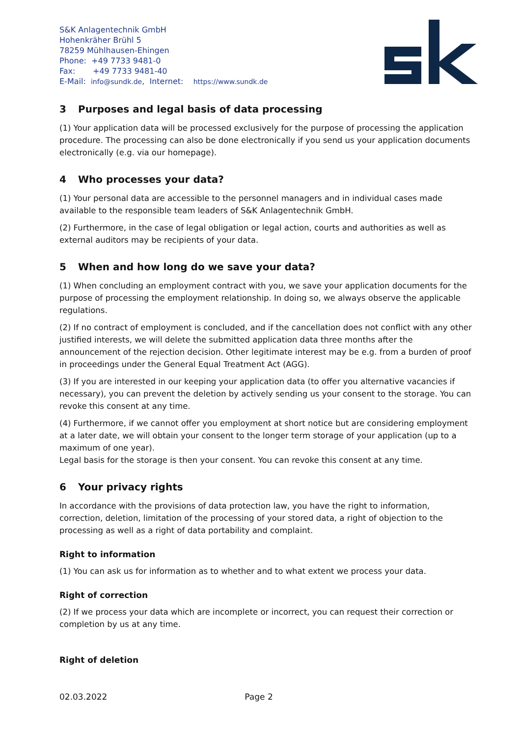S&K Anlagentechnik GmbH
Hohenkräher Brühl 5
78259 Mühlhausen-Ehingen
Phone: +49 7733 9481-0
Fax: +49 7733 9481-40
E-Mail: info@sundk.de, Internet: https://www.sundk.de
3 Purposes and legal basis of data processing
(1) Your application data will be processed exclusively for the purpose of processing the application procedure. The processing can also be done electronically if you send us your application documents electronically (e.g. via our homepage).
4 Who processes your data?
(1) Your personal data are accessible to the personnel managers and in individual cases made available to the responsible team leaders of S&K Anlagentechnik GmbH.
(2) Furthermore, in the case of legal obligation or legal action, courts and authorities as well as external auditors may be recipients of your data.
5 When and how long do we save your data?
(1) When concluding an employment contract with you, we save your application documents for the purpose of processing the employment relationship. In doing so, we always observe the applicable regulations.
(2) If no contract of employment is concluded, and if the cancellation does not conflict with any other justified interests, we will delete the submitted application data three months after the announcement of the rejection decision. Other legitimate interest may be e.g. from a burden of proof in proceedings under the General Equal Treatment Act (AGG).
(3) If you are interested in our keeping your application data (to offer you alternative vacancies if necessary), you can prevent the deletion by actively sending us your consent to the storage. You can revoke this consent at any time.
(4) Furthermore, if we cannot offer you employment at short notice but are considering employment at a later date, we will obtain your consent to the longer term storage of your application (up to a maximum of one year).
Legal basis for the storage is then your consent. You can revoke this consent at any time.
6 Your privacy rights
In accordance with the provisions of data protection law, you have the right to information, correction, deletion, limitation of the processing of your stored data, a right of objection to the processing as well as a right of data portability and complaint.
Right to information
(1) You can ask us for information as to whether and to what extent we process your data.
Right of correction
(2) If we process your data which are incomplete or incorrect, you can request their correction or completion by us at any time.
Right of deletion
02.03.2022 Page 2